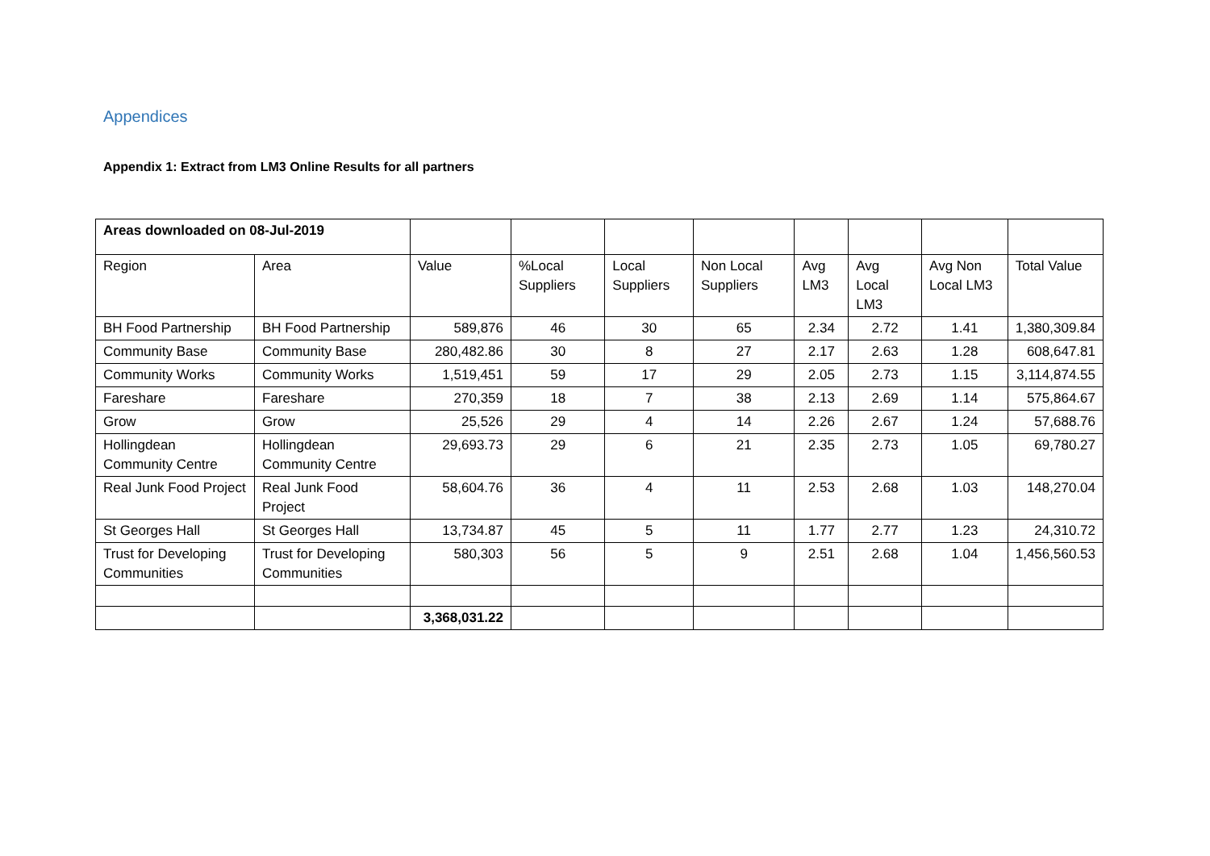Appendices
Appendix 1: Extract from LM3 Online Results for all partners
| Areas downloaded on 08-Jul-2019 | | | | | | | | | |
| Region | Area | Value | %Local Suppliers | Local Suppliers | Non Local Suppliers | Avg LM3 | Avg Local LM3 | Avg Non Local LM3 | Total Value |
| BH Food Partnership | BH Food Partnership | 589,876 | 46 | 30 | 65 | 2.34 | 2.72 | 1.41 | 1,380,309.84 |
| Community Base | Community Base | 280,482.86 | 30 | 8 | 27 | 2.17 | 2.63 | 1.28 | 608,647.81 |
| Community Works | Community Works | 1,519,451 | 59 | 17 | 29 | 2.05 | 2.73 | 1.15 | 3,114,874.55 |
| Fareshare | Fareshare | 270,359 | 18 | 7 | 38 | 2.13 | 2.69 | 1.14 | 575,864.67 |
| Grow | Grow | 25,526 | 29 | 4 | 14 | 2.26 | 2.67 | 1.24 | 57,688.76 |
| Hollingdean Community Centre | Hollingdean Community Centre | 29,693.73 | 29 | 6 | 21 | 2.35 | 2.73 | 1.05 | 69,780.27 |
| Real Junk Food Project | Real Junk Food Project | 58,604.76 | 36 | 4 | 11 | 2.53 | 2.68 | 1.03 | 148,270.04 |
| St Georges Hall | St Georges Hall | 13,734.87 | 45 | 5 | 11 | 1.77 | 2.77 | 1.23 | 24,310.72 |
| Trust for Developing Communities | Trust for Developing Communities | 580,303 | 56 | 5 | 9 | 2.51 | 2.68 | 1.04 | 1,456,560.53 |
| | | 3,368,031.22 | | | | | | | |